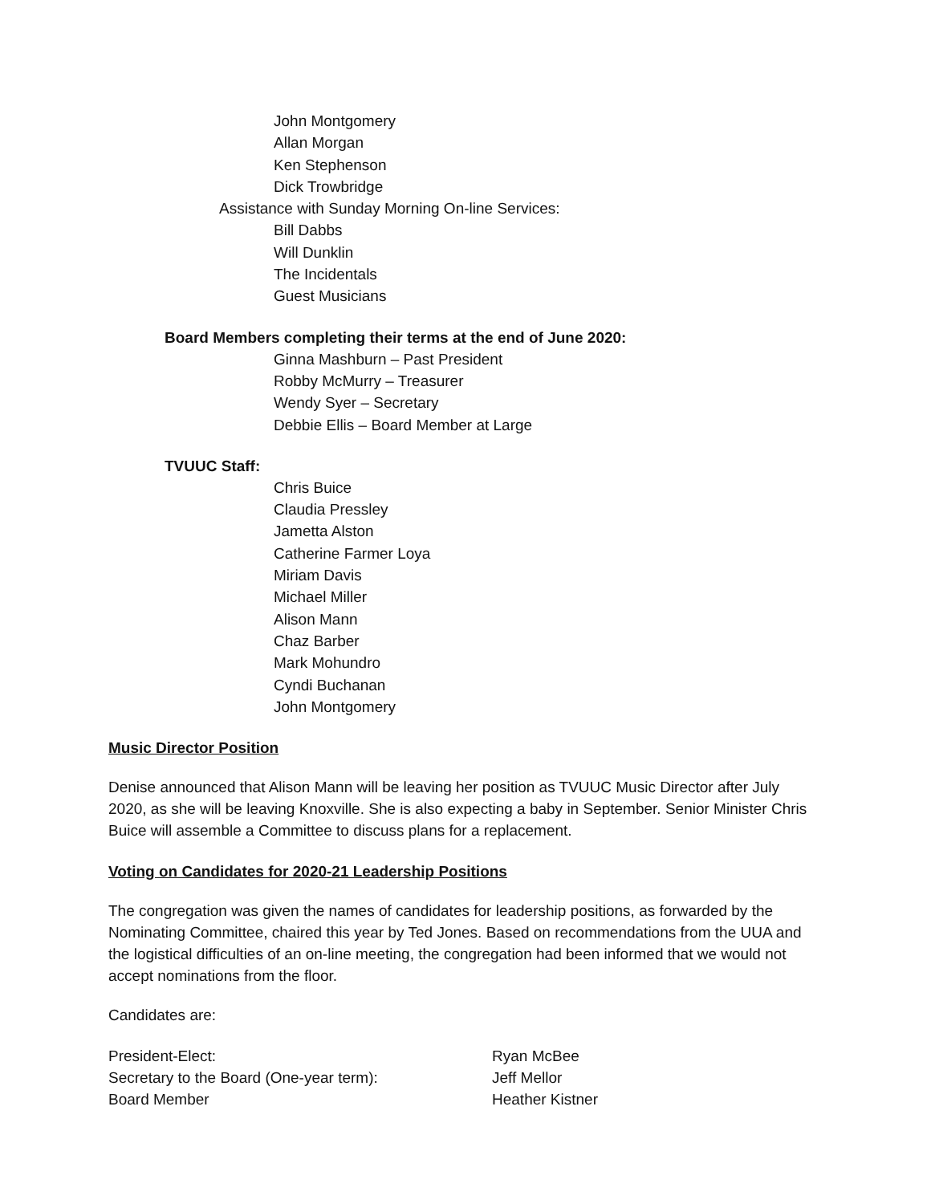John Montgomery
Allan Morgan
Ken Stephenson
Dick Trowbridge
Assistance with Sunday Morning On-line Services:
Bill Dabbs
Will Dunklin
The Incidentals
Guest Musicians
Board Members completing their terms at the end of June 2020:
Ginna Mashburn – Past President
Robby McMurry – Treasurer
Wendy Syer – Secretary
Debbie Ellis – Board Member at Large
TVUUC Staff:
Chris Buice
Claudia Pressley
Jametta Alston
Catherine Farmer Loya
Miriam Davis
Michael Miller
Alison Mann
Chaz Barber
Mark Mohundro
Cyndi Buchanan
John Montgomery
Music Director Position
Denise announced that Alison Mann will be leaving her position as TVUUC Music Director after July 2020, as she will be leaving Knoxville. She is also expecting a baby in September. Senior Minister Chris Buice will assemble a Committee to discuss plans for a replacement.
Voting on Candidates for 2020-21 Leadership Positions
The congregation was given the names of candidates for leadership positions, as forwarded by the Nominating Committee, chaired this year by Ted Jones. Based on recommendations from the UUA and the logistical difficulties of an on-line meeting, the congregation had been informed that we would not accept nominations from the floor.
Candidates are:
| President-Elect: | Ryan McBee |
| Secretary to the Board (One-year term): | Jeff Mellor |
| Board Member | Heather Kistner |